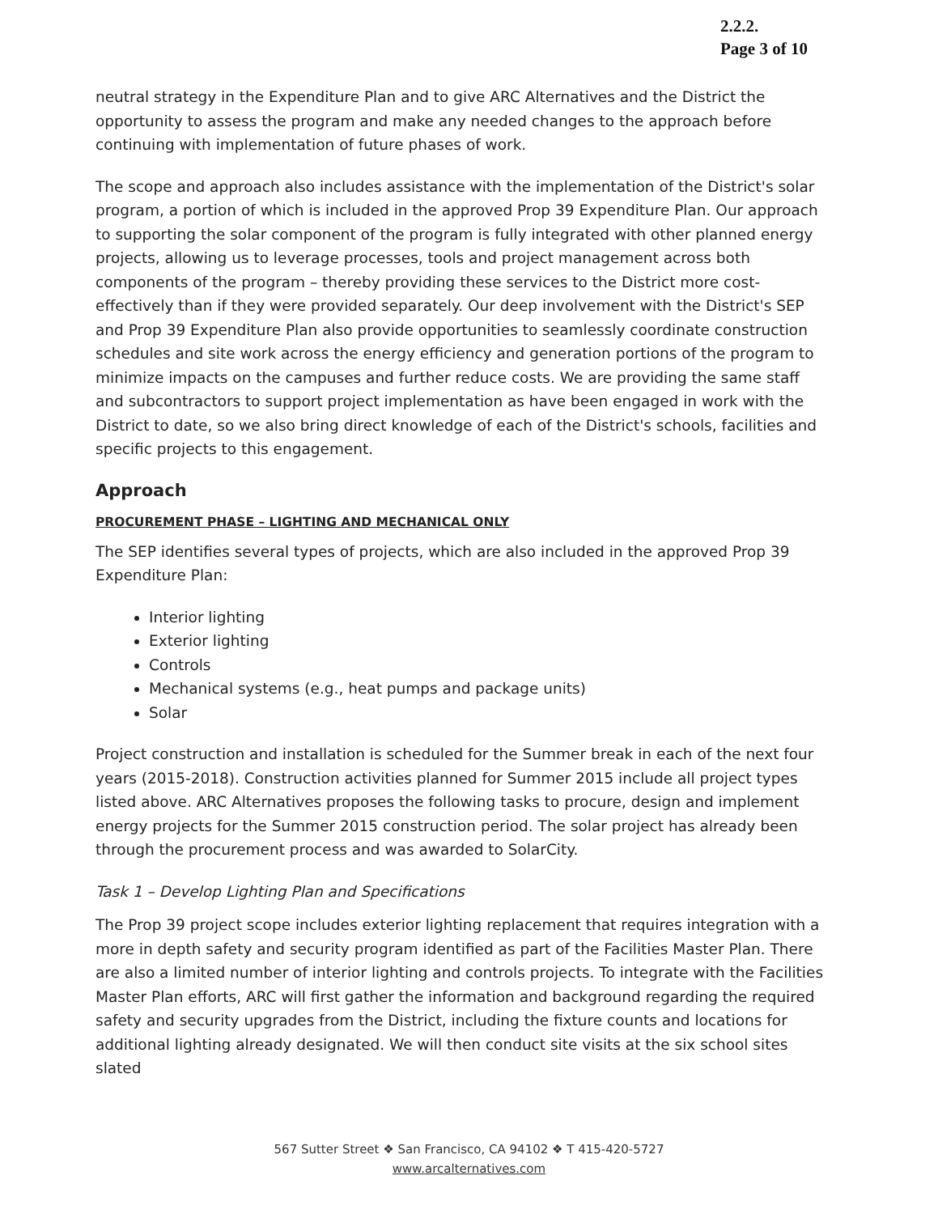2.2.2.
Page 3 of 10
neutral strategy in the Expenditure Plan and to give ARC Alternatives and the District the opportunity to assess the program and make any needed changes to the approach before continuing with implementation of future phases of work.
The scope and approach also includes assistance with the implementation of the District's solar program, a portion of which is included in the approved Prop 39 Expenditure Plan. Our approach to supporting the solar component of the program is fully integrated with other planned energy projects, allowing us to leverage processes, tools and project management across both components of the program – thereby providing these services to the District more cost-effectively than if they were provided separately. Our deep involvement with the District's SEP and Prop 39 Expenditure Plan also provide opportunities to seamlessly coordinate construction schedules and site work across the energy efficiency and generation portions of the program to minimize impacts on the campuses and further reduce costs. We are providing the same staff and subcontractors to support project implementation as have been engaged in work with the District to date, so we also bring direct knowledge of each of the District's schools, facilities and specific projects to this engagement.
Approach
PROCUREMENT PHASE – LIGHTING AND MECHANICAL ONLY
The SEP identifies several types of projects, which are also included in the approved Prop 39 Expenditure Plan:
Interior lighting
Exterior lighting
Controls
Mechanical systems (e.g., heat pumps and package units)
Solar
Project construction and installation is scheduled for the Summer break in each of the next four years (2015-2018). Construction activities planned for Summer 2015 include all project types listed above. ARC Alternatives proposes the following tasks to procure, design and implement energy projects for the Summer 2015 construction period. The solar project has already been through the procurement process and was awarded to SolarCity.
Task 1 – Develop Lighting Plan and Specifications
The Prop 39 project scope includes exterior lighting replacement that requires integration with a more in depth safety and security program identified as part of the Facilities Master Plan. There are also a limited number of interior lighting and controls projects. To integrate with the Facilities Master Plan efforts, ARC will first gather the information and background regarding the required safety and security upgrades from the District, including the fixture counts and locations for additional lighting already designated. We will then conduct site visits at the six school sites slated
567 Sutter Street ❖ San Francisco, CA 94102 ❖ T 415-420-5727
www.arcalternatives.com